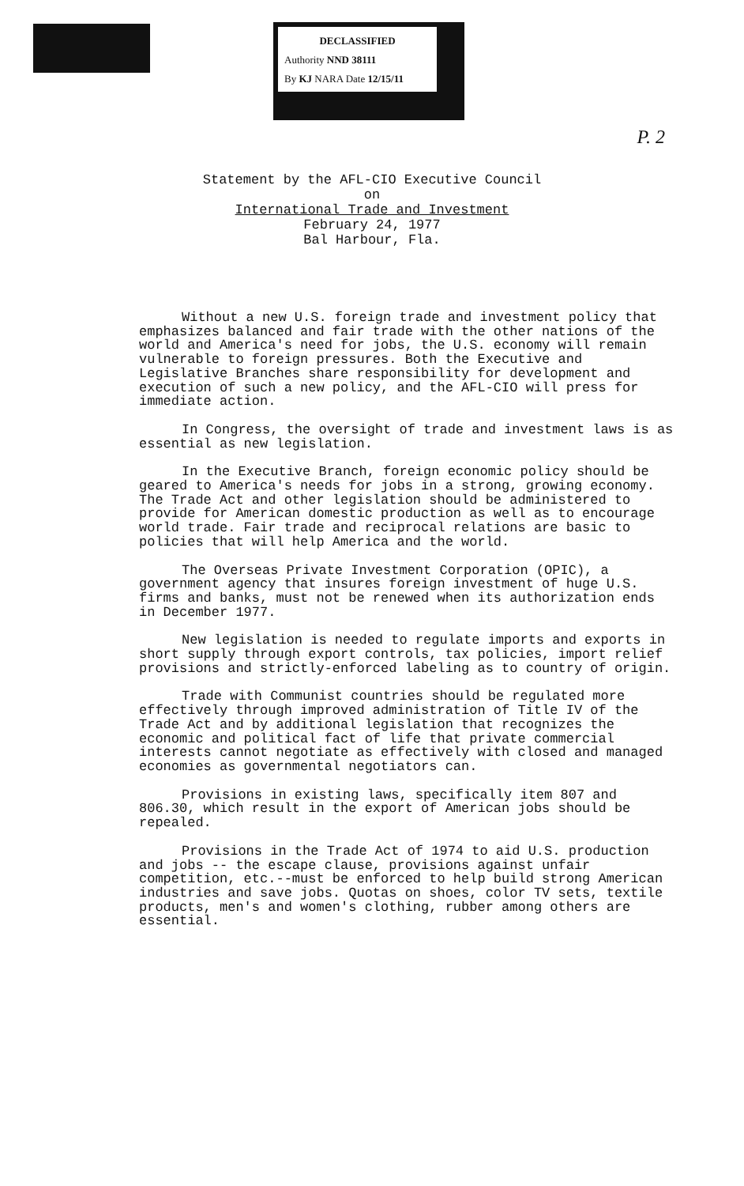DECLASSIFIED
Authority NND 38111
By KJ NARA Date 12/15/11
P. 2
Statement by the AFL-CIO Executive Council
on
International Trade and Investment
February 24, 1977
Bal Harbour, Fla.
Without a new U.S. foreign trade and investment policy that emphasizes balanced and fair trade with the other nations of the world and America's need for jobs, the U.S. economy will remain vulnerable to foreign pressures. Both the Executive and Legislative Branches share responsibility for development and execution of such a new policy, and the AFL-CIO will press for immediate action.
In Congress, the oversight of trade and investment laws is as essential as new legislation.
In the Executive Branch, foreign economic policy should be geared to America's needs for jobs in a strong, growing economy. The Trade Act and other legislation should be administered to provide for American domestic production as well as to encourage world trade. Fair trade and reciprocal relations are basic to policies that will help America and the world.
The Overseas Private Investment Corporation (OPIC), a government agency that insures foreign investment of huge U.S. firms and banks, must not be renewed when its authorization ends in December 1977.
New legislation is needed to regulate imports and exports in short supply through export controls, tax policies, import relief provisions and strictly-enforced labeling as to country of origin.
Trade with Communist countries should be regulated more effectively through improved administration of Title IV of the Trade Act and by additional legislation that recognizes the economic and political fact of life that private commercial interests cannot negotiate as effectively with closed and managed economies as governmental negotiators can.
Provisions in existing laws, specifically item 807 and 806.30, which result in the export of American jobs should be repealed.
Provisions in the Trade Act of 1974 to aid U.S. production and jobs -- the escape clause, provisions against unfair competition, etc.--must be enforced to help build strong American industries and save jobs. Quotas on shoes, color TV sets, textile products, men's and women's clothing, rubber among others are essential.